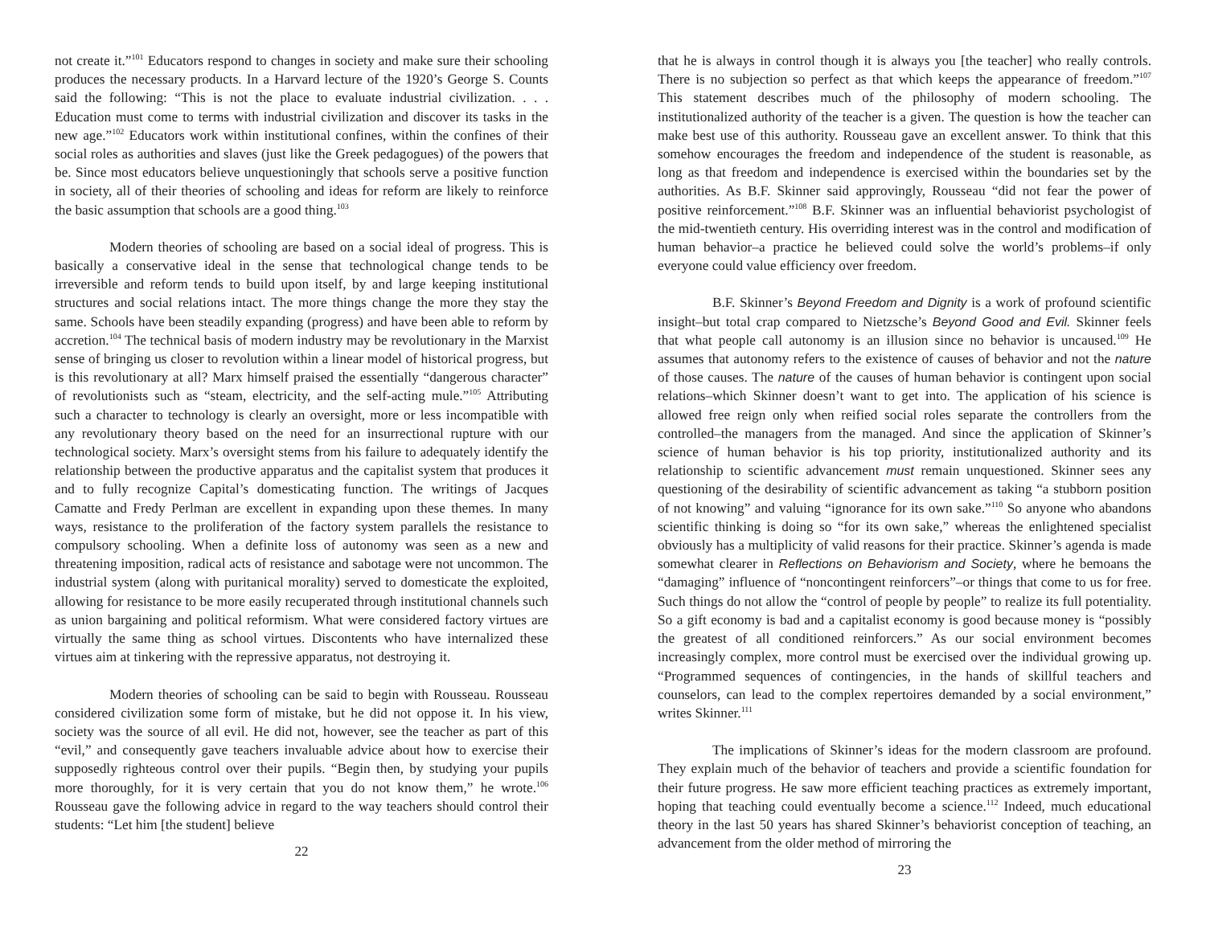not create it.”<sup>101</sup> Educators respond to changes in society and make sure their schooling produces the necessary products. In a Harvard lecture of the 1920’s George S. Counts said the following: “This is not the place to evaluate industrial civilization. . . . Education must come to terms with industrial civilization and discover its tasks in the new age.”<sup>102</sup> Educators work within institutional confines, within the confines of their social roles as authorities and slaves (just like the Greek pedagogues) of the powers that be. Since most educators believe unquestioningly that schools serve a positive function in society, all of their theories of schooling and ideas for reform are likely to reinforce the basic assumption that schools are a good thing.<sup>103</sup>
Modern theories of schooling are based on a social ideal of progress. This is basically a conservative ideal in the sense that technological change tends to be irreversible and reform tends to build upon itself, by and large keeping institutional structures and social relations intact. The more things change the more they stay the same. Schools have been steadily expanding (progress) and have been able to reform by accretion.<sup>104</sup> The technical basis of modern industry may be revolutionary in the Marxist sense of bringing us closer to revolution within a linear model of historical progress, but is this revolutionary at all? Marx himself praised the essentially “dangerous character” of revolutionists such as “steam, electricity, and the self-acting mule.”<sup>105</sup> Attributing such a character to technology is clearly an oversight, more or less incompatible with any revolutionary theory based on the need for an insurrectional rupture with our technological society. Marx’s oversight stems from his failure to adequately identify the relationship between the productive apparatus and the capitalist system that produces it and to fully recognize Capital’s domesticating function. The writings of Jacques Camatte and Fredy Perlman are excellent in expanding upon these themes. In many ways, resistance to the proliferation of the factory system parallels the resistance to compulsory schooling. When a definite loss of autonomy was seen as a new and threatening imposition, radical acts of resistance and sabotage were not uncommon. The industrial system (along with puritanical morality) served to domesticate the exploited, allowing for resistance to be more easily recuperated through institutional channels such as union bargaining and political reformism. What were considered factory virtues are virtually the same thing as school virtues. Discontents who have internalized these virtues aim at tinkering with the repressive apparatus, not destroying it.
Modern theories of schooling can be said to begin with Rousseau. Rousseau considered civilization some form of mistake, but he did not oppose it. In his view, society was the source of all evil. He did not, however, see the teacher as part of this “evil,” and consequently gave teachers invaluable advice about how to exercise their supposedly righteous control over their pupils. “Begin then, by studying your pupils more thoroughly, for it is very certain that you do not know them,” he wrote.<sup>106</sup> Rousseau gave the following advice in regard to the way teachers should control their students: “Let him [the student] believe
22
that he is always in control though it is always you [the teacher] who really controls. There is no subjection so perfect as that which keeps the appearance of freedom.”<sup>107</sup> This statement describes much of the philosophy of modern schooling. The institutionalized authority of the teacher is a given. The question is how the teacher can make best use of this authority. Rousseau gave an excellent answer. To think that this somehow encourages the freedom and independence of the student is reasonable, as long as that freedom and independence is exercised within the boundaries set by the authorities. As B.F. Skinner said approvingly, Rousseau “did not fear the power of positive reinforcement.”<sup>108</sup> B.F. Skinner was an influential behaviorist psychologist of the mid-twentieth century. His overriding interest was in the control and modification of human behavior–a practice he believed could solve the world’s problems–if only everyone could value efficiency over freedom.
B.F. Skinner’s Beyond Freedom and Dignity is a work of profound scientific insight–but total crap compared to Nietzsche’s Beyond Good and Evil. Skinner feels that what people call autonomy is an illusion since no behavior is uncaused.<sup>109</sup> He assumes that autonomy refers to the existence of causes of behavior and not the nature of those causes. The nature of the causes of human behavior is contingent upon social relations–which Skinner doesn’t want to get into. The application of his science is allowed free reign only when reified social roles separate the controllers from the controlled–the managers from the managed. And since the application of Skinner’s science of human behavior is his top priority, institutionalized authority and its relationship to scientific advancement must remain unquestioned. Skinner sees any questioning of the desirability of scientific advancement as taking “a stubborn position of not knowing” and valuing “ignorance for its own sake.”<sup>110</sup> So anyone who abandons scientific thinking is doing so “for its own sake,” whereas the enlightened specialist obviously has a multiplicity of valid reasons for their practice. Skinner’s agenda is made somewhat clearer in Reflections on Behaviorism and Society, where he bemoans the “damaging” influence of “noncontingent reinforcers”–or things that come to us for free. Such things do not allow the “control of people by people” to realize its full potentiality. So a gift economy is bad and a capitalist economy is good because money is “possibly the greatest of all conditioned reinforcers.” As our social environment becomes increasingly complex, more control must be exercised over the individual growing up. “Programmed sequences of contingencies, in the hands of skillful teachers and counselors, can lead to the complex repertoires demanded by a social environment,” writes Skinner.<sup>111</sup>
The implications of Skinner’s ideas for the modern classroom are profound. They explain much of the behavior of teachers and provide a scientific foundation for their future progress. He saw more efficient teaching practices as extremely important, hoping that teaching could eventually become a science.<sup>112</sup> Indeed, much educational theory in the last 50 years has shared Skinner’s behaviorist conception of teaching, an advancement from the older method of mirroring the
23